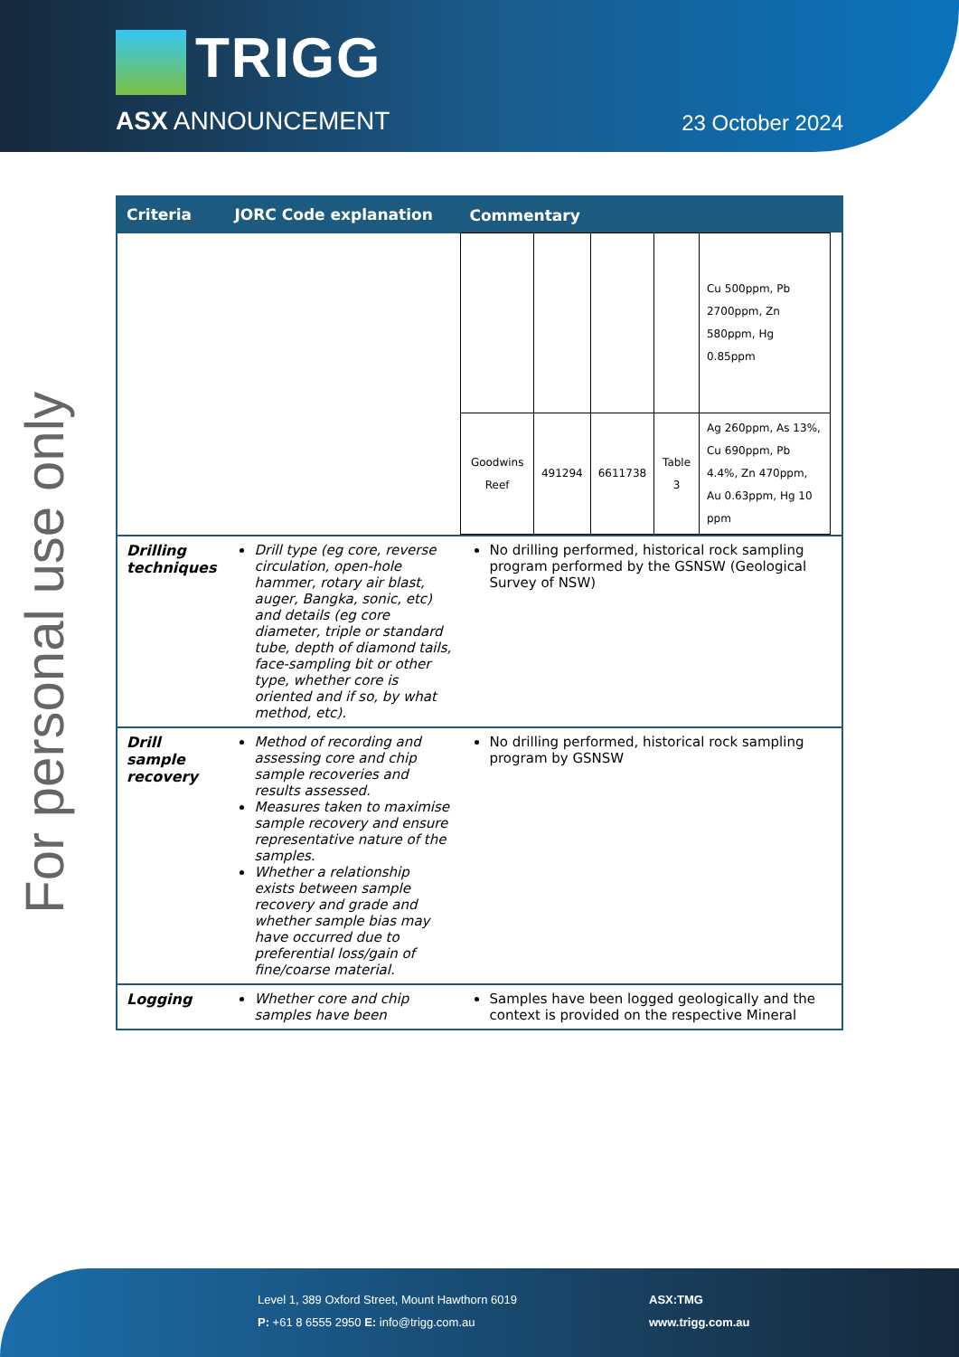TRIGG
ASX ANNOUNCEMENT 23 October 2024
For personal use only
| Criteria | JORC Code explanation | Commentary |
| --- | --- | --- |
| | | / / / / / Cu 500ppm, Pb 2700ppm, Zn 580ppm, Hg 0.85ppm / / Goodwins Reef / 491294 / 6611738 / Table 3 / Ag 260ppm, As 13%, Cu 690ppm, Pb 4.4%, Zn 470ppm, Au 0.63ppm, Hg 10 ppm / |
| Drilling techniques | Drill type (eg core, reverse circulation, open-hole hammer, rotary air blast, auger, Bangka, sonic, etc) and details (eg core diameter, triple or standard tube, depth of diamond tails, face-sampling bit or other type, whether core is oriented and if so, by what method, etc). | No drilling performed, historical rock sampling program performed by the GSNSW (Geological Survey of NSW) |
| Drill sample recovery | Method of recording and assessing core and chip sample recoveries and results assessed. Measures taken to maximise sample recovery and ensure representative nature of the samples. Whether a relationship exists between sample recovery and grade and whether sample bias may have occurred due to preferential loss/gain of fine/coarse material. | No drilling performed, historical rock sampling program by GSNSW |
| Logging | Whether core and chip samples have been | Samples have been logged geologically and the context is provided on the respective Mineral |
Level 1, 389 Oxford Street, Mount Hawthorn 6019
P: +61 8 6555 2950 E: info@trigg.com.au
ASX:TMG
www.trigg.com.au